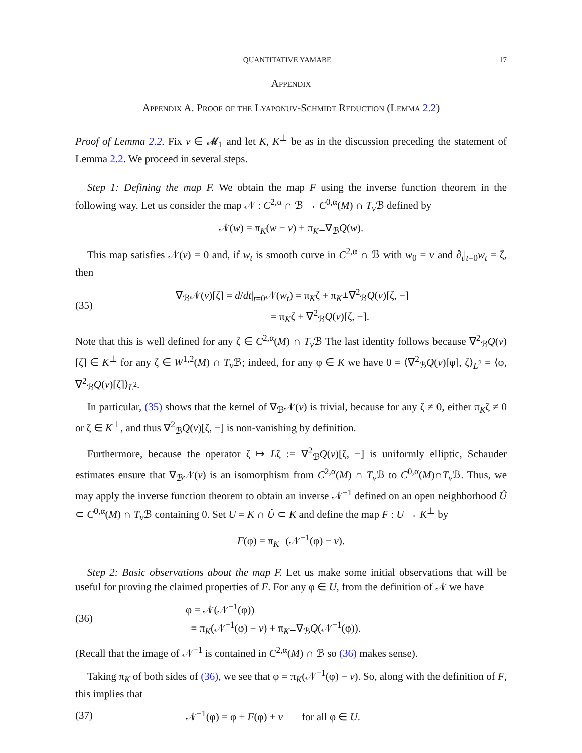QUANTITATIVE YAMABE 17
Appendix
Appendix A. Proof of the Lyaponuv-Schmidt Reduction (Lemma 2.2)
Proof of Lemma 2.2. Fix v ∈ 𝓜<sub>1</sub> and let K, K<sup>⊥</sup> be as in the discussion preceding the statement of Lemma 2.2. We proceed in several steps.
Step 1: Defining the map F. We obtain the map F using the inverse function theorem in the following way. Let us consider the map 𝒩 : C<sup>2,α</sup> ∩ ℬ → C<sup>0,α</sup>(M) ∩ T<sub>v</sub> ℬ defined by
𝒩(w) = π<sub>K</sub>(w − v) + π<sub>K<sup>⊥</sup></sub>∇<sub>ℬ</sub>Q(w).
This map satisfies 𝒩(v) = 0 and, if w<sub>t</sub> is smooth curve in C<sup>2,α</sup> ∩ ℬ with w<sub>0</sub> = v and ∂<sub>t</sub>|<sub>t=0</sub>w<sub>t</sub> = ζ, then
(35) ∇<sub>ℬ</sub>𝒩(v)[ζ] = d/dt|<sub>t=0</sub>𝒩(w<sub>t</sub>) = π<sub>K</sub>ζ + π<sub>K<sup>⊥</sup></sub>∇<sup>2</sup><sub>ℬ</sub>Q(v)[ζ, −]
= π<sub>K</sub>ζ + ∇<sup>2</sup><sub>ℬ</sub>Q(v)[ζ, −].
Note that this is well defined for any ζ ∈ C<sup>2,α</sup>(M) ∩ T<sub>v</sub> ℬ The last identity follows because ∇<sup>2</sup><sub>ℬ</sub>Q(v)[ζ] ∈ K<sup>⊥</sup> for any ζ ∈ W<sup>1,2</sup>(M) ∩ T<sub>v</sub> ℬ; indeed, for any φ ∈ K we have 0 = ⟨∇<sup>2</sup><sub>ℬ</sub>Q(v)[φ], ζ⟩<sub>L<sup>2</sup></sub> = ⟨φ, ∇<sup>2</sup><sub>ℬ</sub>Q(v)[ζ]⟩<sub>L<sup>2</sup></sub>.
In particular, (35) shows that the kernel of ∇<sub>ℬ</sub>𝒩(v) is trivial, because for any ζ ≠ 0, either π<sub>K</sub>ζ ≠ 0 or ζ ∈ K<sup>⊥</sup>, and thus ∇<sup>2</sup><sub>ℬ</sub>Q(v)[ζ, −] is non-vanishing by definition.
Furthermore, because the operator ζ ↦ Lζ := ∇<sup>2</sup><sub>ℬ</sub>Q(v)[ζ, −] is uniformly elliptic, Schauder estimates ensure that ∇<sub>ℬ</sub>𝒩(v) is an isomorphism from C<sup>2,α</sup>(M) ∩ T<sub>v</sub> ℬ to C<sup>0,α</sup>(M)∩T<sub>v</sub> ℬ. Thus, we may apply the inverse function theorem to obtain an inverse 𝒩<sup>−1</sup> defined on an open neighborhood Û ⊂ C<sup>0,α</sup>(M) ∩ T<sub>v</sub> ℬ containing 0. Set U = K ∩ Û ⊂ K and define the map F : U → K<sup>⊥</sup> by
F(φ) = π<sub>K<sup>⊥</sup></sub>(𝒩<sup>−1</sup>(φ) − v).
Step 2: Basic observations about the map F. Let us make some initial observations that will be useful for proving the claimed properties of F. For any φ ∈ U, from the definition of 𝒩 we have
(36) φ = 𝒩(𝒩<sup>−1</sup>(φ))
= π<sub>K</sub>(𝒩<sup>−1</sup>(φ) − v) + π<sub>K<sup>⊥</sup></sub>∇<sub>ℬ</sub>Q(𝒩<sup>−1</sup>(φ)).
(Recall that the image of 𝒩<sup>−1</sup> is contained in C<sup>2,α</sup>(M) ∩ ℬ so (36) makes sense).
Taking π<sub>K</sub> of both sides of (36), we see that φ = π<sub>K</sub>(𝒩<sup>−1</sup>(φ) − v). So, along with the definition of F, this implies that
(37) 𝒩<sup>−1</sup>(φ) = φ + F(φ) + v for all φ ∈ U.